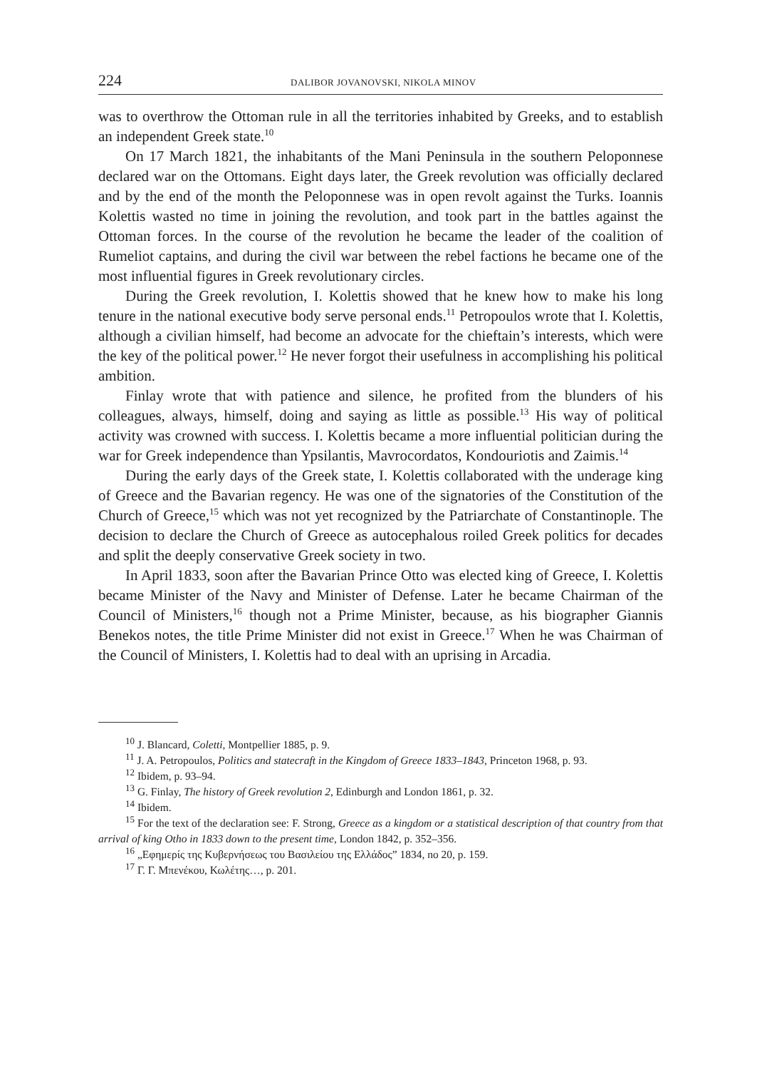224 DALIBOR JOVANOVSKI, NIKOLA MINOV
was to overthrow the Ottoman rule in all the territories inhabited by Greeks, and to establish an independent Greek state.<sup>10</sup>
On 17 March 1821, the inhabitants of the Mani Peninsula in the southern Peloponnese declared war on the Ottomans. Eight days later, the Greek revolution was officially declared and by the end of the month the Peloponnese was in open revolt against the Turks. Ioannis Kolettis wasted no time in joining the revolution, and took part in the battles against the Ottoman forces. In the course of the revolution he became the leader of the coalition of Rumeliot captains, and during the civil war between the rebel factions he became one of the most influential figures in Greek revolutionary circles.
During the Greek revolution, I. Kolettis showed that he knew how to make his long tenure in the national executive body serve personal ends.<sup>11</sup> Petropoulos wrote that I. Kolettis, although a civilian himself, had become an advocate for the chieftain’s interests, which were the key of the political power.<sup>12</sup> He never forgot their usefulness in accomplishing his political ambition.
Finlay wrote that with patience and silence, he profited from the blunders of his colleagues, always, himself, doing and saying as little as possible.<sup>13</sup> His way of political activity was crowned with success. I. Kolettis became a more influential politician during the war for Greek independence than Ypsilantis, Mavrocordatos, Kondouriotis and Zaimis.<sup>14</sup>
During the early days of the Greek state, I. Kolettis collaborated with the underage king of Greece and the Bavarian regency. He was one of the signatories of the Constitution of the Church of Greece,<sup>15</sup> which was not yet recognized by the Patriarchate of Constantinople. The decision to declare the Church of Greece as autocephalous roiled Greek politics for decades and split the deeply conservative Greek society in two.
In April 1833, soon after the Bavarian Prince Otto was elected king of Greece, I. Kolettis became Minister of the Navy and Minister of Defense. Later he became Chairman of the Council of Ministers,<sup>16</sup> though not a Prime Minister, because, as his biographer Giannis Benekos notes, the title Prime Minister did not exist in Greece.<sup>17</sup> When he was Chairman of the Council of Ministers, I. Kolettis had to deal with an uprising in Arcadia.
<sup>10</sup> J. Blancard, Coletti, Montpellier 1885, p. 9.
<sup>11</sup> J. A. Petropoulos, Politics and statecraft in the Kingdom of Greece 1833–1843, Princeton 1968, p. 93.
<sup>12</sup> Ibidem, p. 93–94.
<sup>13</sup> G. Finlay, The history of Greek revolution 2, Edinburgh and London 1861, p. 32.
<sup>14</sup> Ibidem.
<sup>15</sup> For the text of the declaration see: F. Strong, Greece as a kingdom or a statistical description of that country from that arrival of king Otho in 1833 down to the present time, London 1842, p. 352–356.
<sup>16</sup> „Εφημερίς της Κυβερνήσεως του Βασιλείου της Ελλάδος” 1834, no 20, p. 159.
<sup>17</sup> Γ. Γ. Μπενέκου, Κωλέτης…, p. 201.